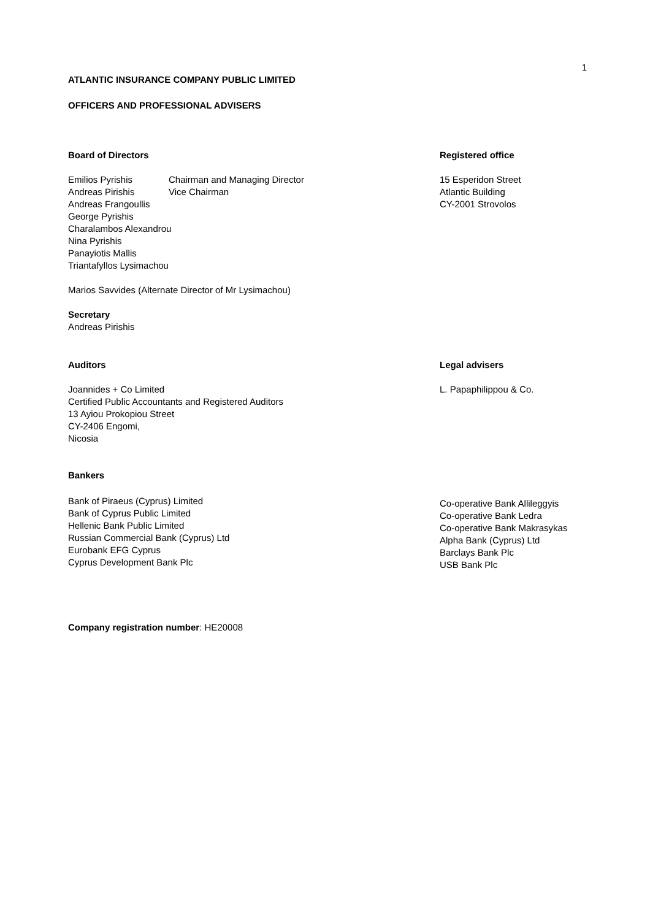1
ATLANTIC INSURANCE COMPANY PUBLIC LIMITED
OFFICERS AND PROFESSIONAL ADVISERS
Board of Directors
| Emilios Pyrishis | Chairman and Managing Director |
| Andreas Pirishis | Vice Chairman |
| Andreas Frangoullis | |
| George Pyrishis | |
| Charalambos Alexandrou | |
| Nina Pyrishis | |
| Panayiotis Mallis | |
| Triantafyllos Lysimachou | |
Marios Savvides (Alternate Director of Mr Lysimachou)
Secretary
Andreas Pirishis
Registered office
15 Esperidon Street
Atlantic Building
CY-2001 Strovolos
Auditors
Joannides + Co Limited
Certified Public Accountants and Registered Auditors
13 Ayiou Prokopiou Street
CY-2406 Engomi,
Nicosia
Bankers
Bank of Piraeus (Cyprus) Limited
Bank of Cyprus Public Limited
Hellenic Bank Public Limited
Russian Commercial Bank (Cyprus) Ltd
Eurobank EFG Cyprus
Cyprus Development Bank Plc
Legal advisers
L. Papaphilippou & Co.
Co-operative Bank Allileggyis
Co-operative Bank Ledra
Co-operative Bank Makrasykas
Alpha Bank (Cyprus) Ltd
Barclays Bank Plc
USB Bank Plc
Company registration number: HE20008